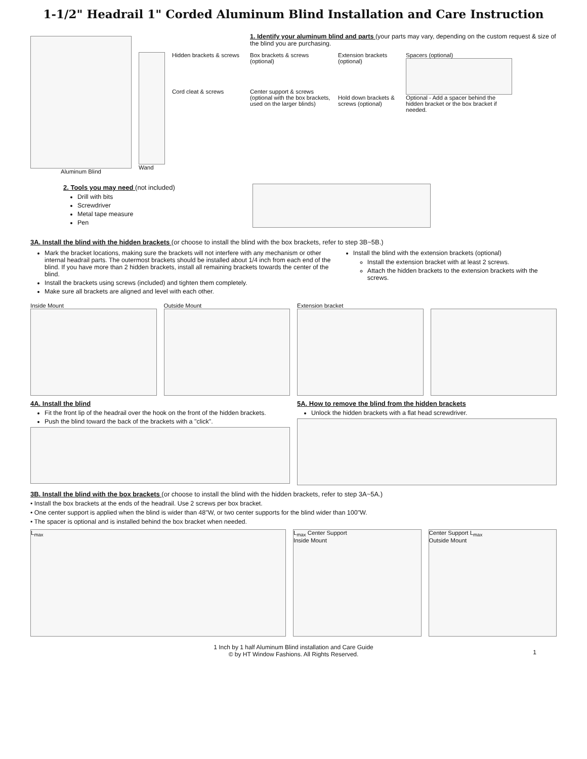1-1/2" Headrail 1" Corded Aluminum Blind Installation and Care Instruction
Aluminum Blind
1. Identify your aluminum blind and parts (your parts may vary, depending on the custom request & size of the blind you are purchasing.
Hidden brackets & screws
Cord cleat & screws
Box brackets & screws (optional)
Center support & screws (optional with the box brackets, used on the larger blinds)
Extension brackets (optional)
Hold down brackets & screws (optional)
Spacers (optional)
Optional - Add a spacer behind the hidden bracket or the box bracket if needed.
Wand
2. Tools you may need (not included)
Drill with bits
Screwdriver
Metal tape measure
Pen
3A. Install the blind with the hidden brackets (or choose to install the blind with the box brackets, refer to step 3B~5B.)
Mark the bracket locations, making sure the brackets will not interfere with any mechanism or other internal headrail parts. The outermost brackets should be installed about 1/4 inch from each end of the blind. If you have more than 2 hidden brackets, install all remaining brackets towards the center of the blind.
Install the brackets using screws (included) and tighten them completely.
Make sure all brackets are aligned and level with each other.
Install the blind with the extension brackets (optional)
Install the extension bracket with at least 2 screws.
Attach the hidden brackets to the extension brackets with the screws.
Inside Mount Outside Mount Extension bracket
4A. Install the blind
Fit the front lip of the headrail over the hook on the front of the hidden brackets.
Push the blind toward the back of the brackets with a "click".
5A. How to remove the blind from the hidden brackets
Unlock the hidden brackets with a flat head screwdriver.
3B. Install the blind with the box brackets (or choose to install the blind with the hidden brackets, refer to step 3A~5A.)
• Install the box brackets at the ends of the headrail. Use 2 screws per box bracket.
• One center support is applied when the blind is wider than 48"W, or two center supports for the blind wider than 100"W.
• The spacer is optional and is installed behind the box bracket when needed.
L<sub>max</sub> L<sub>max</sub> Center Support
Inside Mount
Center Support L<sub>max</sub>
Outside Mount
1 Inch by 1 half Aluminum Blind installation and Care Guide
© by HT Window Fashions. All Rights Reserved.
1